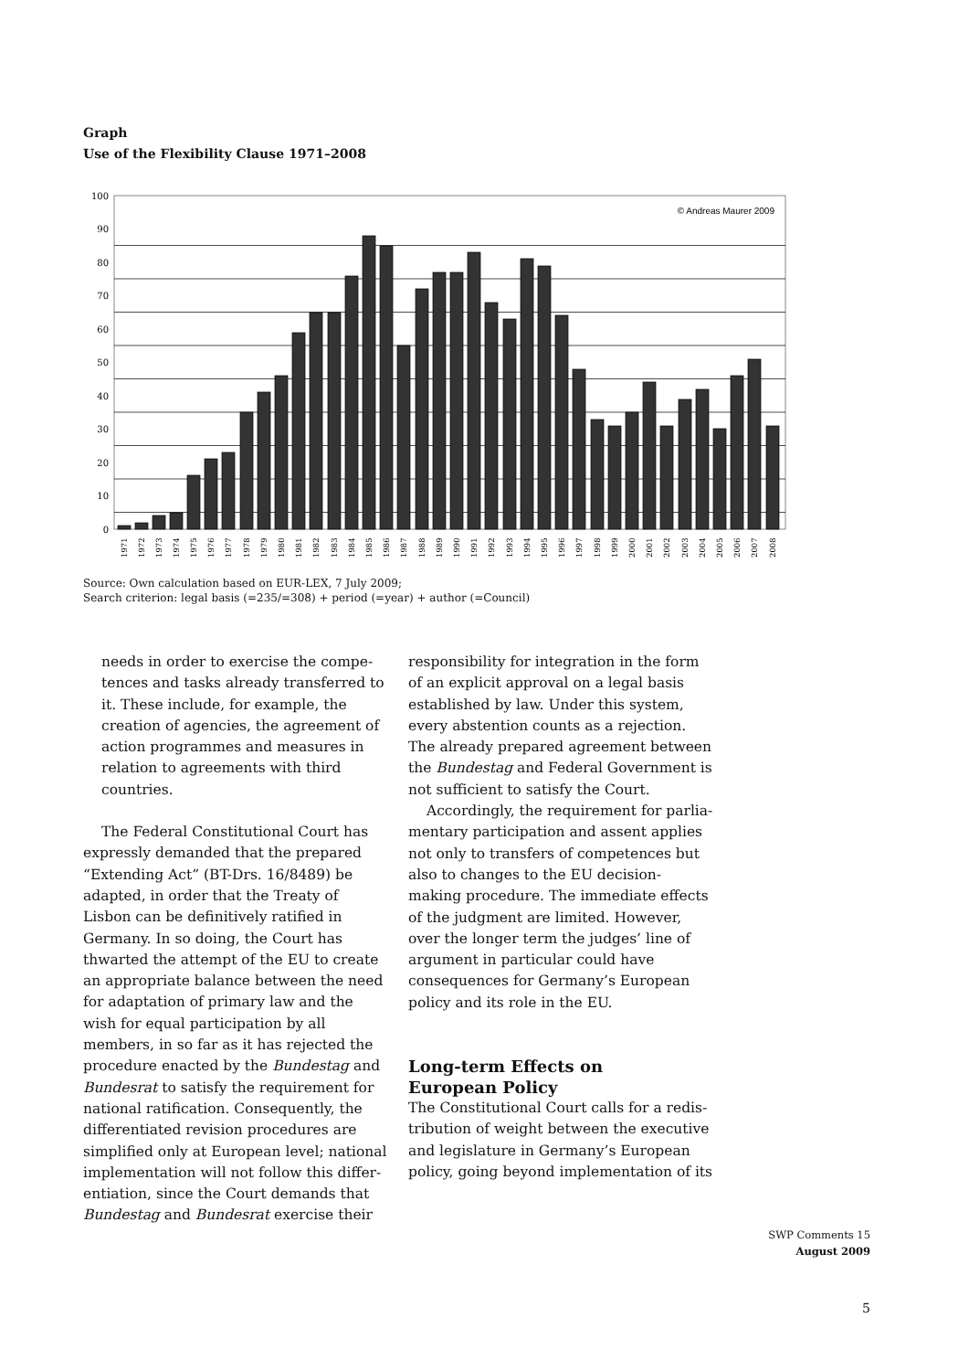Graph
Use of the Flexibility Clause 1971–2008
100
90
80
70
60
50
40
30
20
10
0
© Andreas Maurer 2009
1971
1972
1973
1974
1975
1976
1977
1978
1979
1980
1981
1982
1983
1984
1985
1986
1987
1988
1989
1990
1991
1992
1993
1994
1995
1996
1997
1998
1999
2000
2001
2002
2003
2004
2005
2006
2007
2008
Source: Own calculation based on EUR-LEX, 7 July 2009;
Search criterion: legal basis (=235/=308) + period (=year) + author (=Council)
needs in order to exercise the compe­tences and tasks already transferred to it. These include, for example, the creation of agencies, the agreement of action programmes and measures in relation to agreements with third countries.
The Federal Constitutional Court has expressly demanded that the prepared “Ex­tending Act” (BT-Drs. 16/8489) be adapted, in order that the Treaty of Lisbon can be definitively ratified in Germany. In so doing, the Court has thwarted the attempt of the EU to create an appropriate balance between the need for adaptation of primary law and the wish for equal participation by all members, in so far as it has rejected the procedure enacted by the Bundestag and Bundesrat to satisfy the requirement for national ratification. Consequently, the differentiated revision procedures are sim­plified only at European level; national implementation will not follow this differ­entiation, since the Court demands that Bundestag and Bundesrat exercise their
responsibility for integration in the form of an explicit approval on a legal basis estab­lished by law. Under this system, every ab­stention counts as a rejection. The already prepared agreement between the Bundestag and Federal Government is not sufficient to satisfy the Court.
Accordingly, the requirement for parlia­mentary participation and assent applies not only to transfers of competences but also to changes to the EU decision-making procedure. The immediate effects of the judgment are limited. However, over the longer term the judges’ line of argument in particular could have consequences for Germany’s European policy and its role in the EU.
Long-term Effects on
European Policy
The Constitutional Court calls for a redis­tribution of weight between the executive and legislature in Germany’s European policy, going beyond implementation of its
SWP Comments 15
August 2009
5